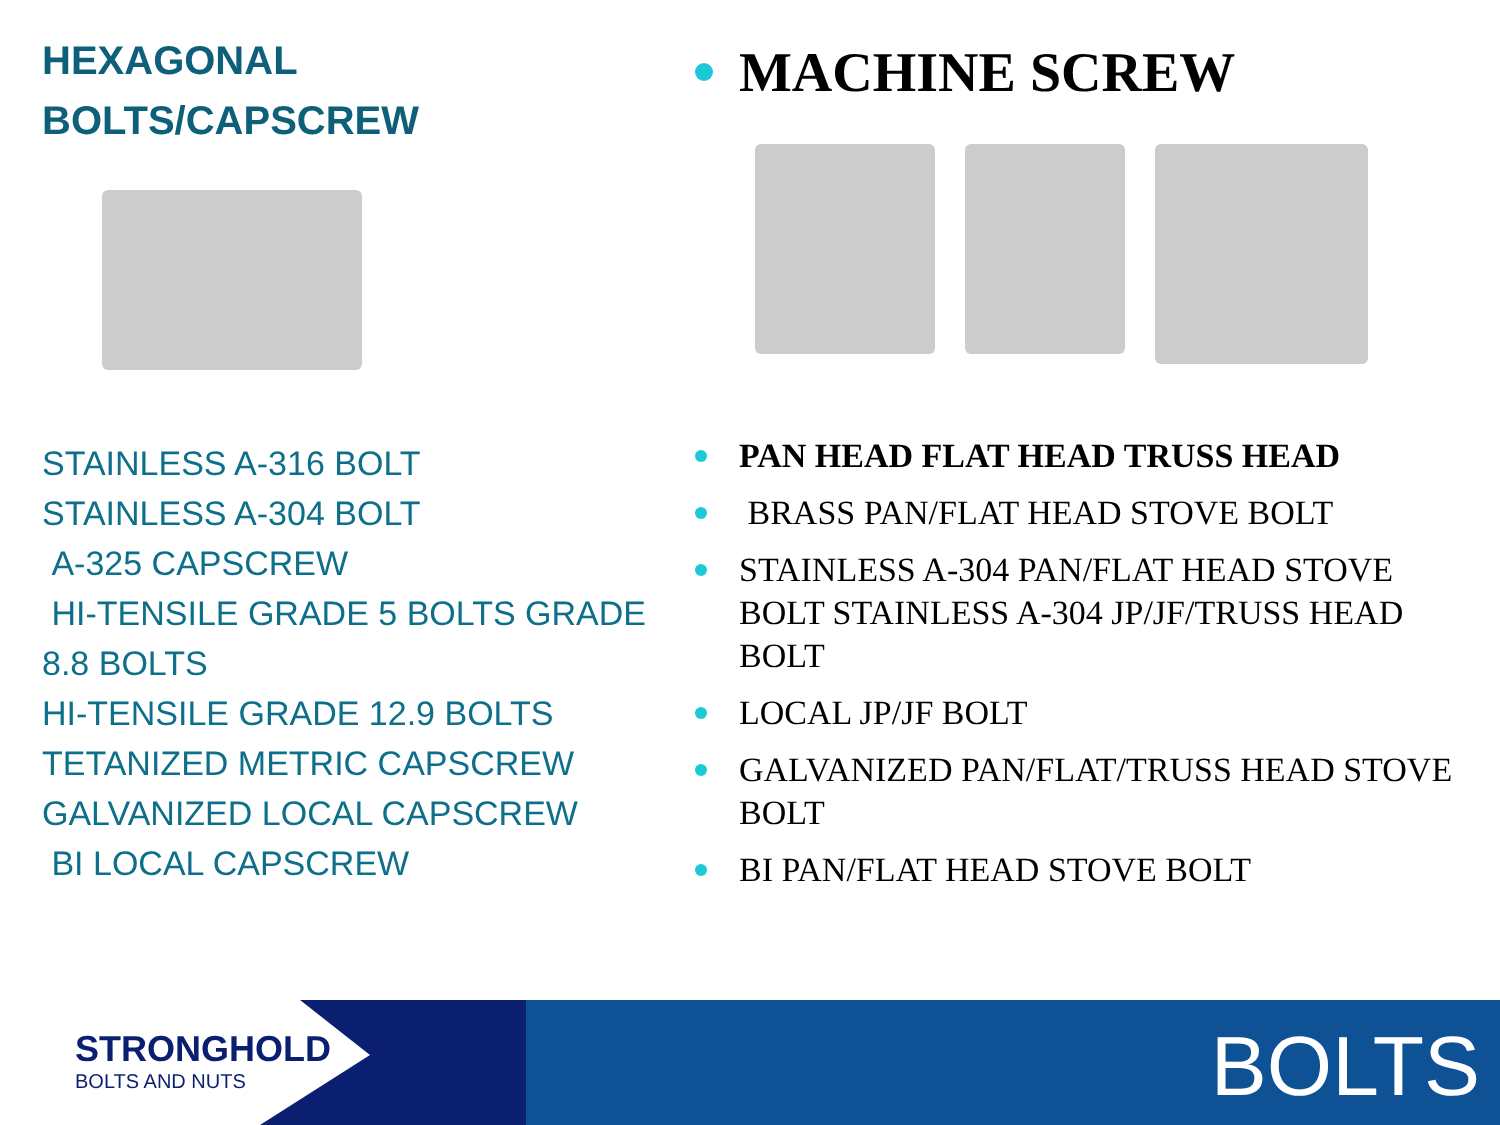HEXAGONAL
BOLTS/CAPSCREW
STAINLESS A-316 BOLT
STAINLESS A-304 BOLT
A-325 CAPSCREW
HI-TENSILE GRADE 5 BOLTS GRADE
8.8 BOLTS
HI-TENSILE GRADE 12.9 BOLTS
TETANIZED METRIC CAPSCREW
GALVANIZED LOCAL CAPSCREW
BI LOCAL CAPSCREW
MACHINE SCREW
PAN HEAD FLAT HEAD TRUSS HEAD
BRASS PAN/FLAT HEAD STOVE BOLT
STAINLESS A-304 PAN/FLAT HEAD STOVE BOLT STAINLESS A-304 JP/JF/TRUSS HEAD BOLT
LOCAL JP/JF BOLT
GALVANIZED PAN/FLAT/TRUSS HEAD STOVE BOLT
BI PAN/FLAT HEAD STOVE BOLT
STRONGHOLD
BOLTS AND NUTS
BOLTS